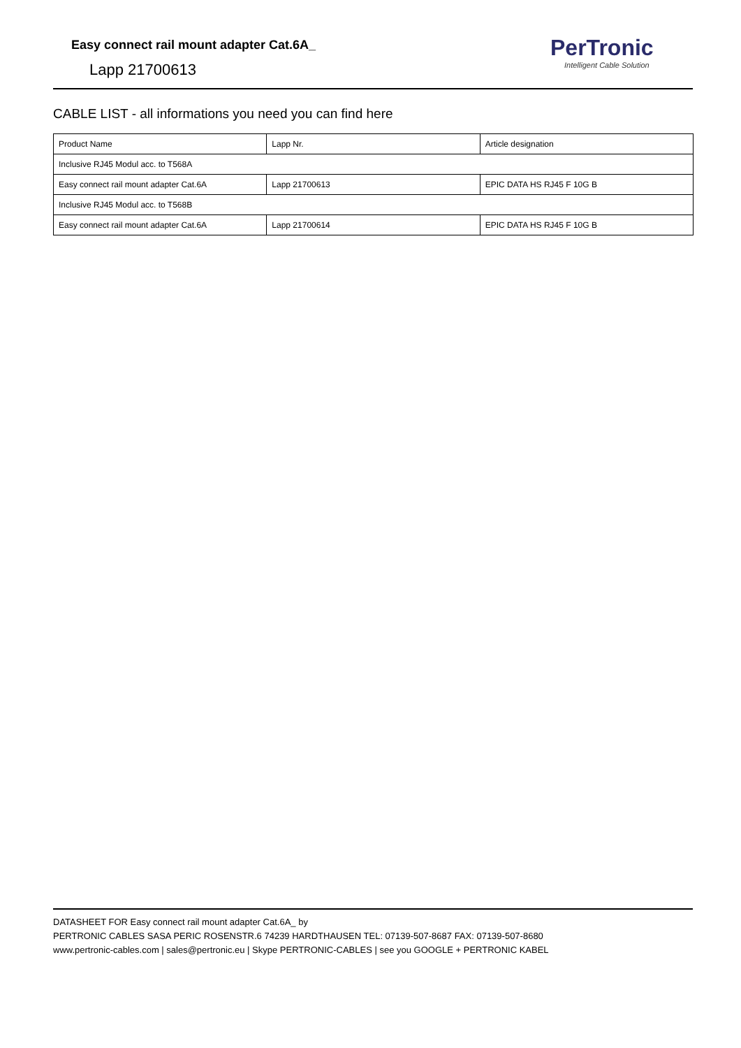Easy connect rail mount adapter Cat.6A_
Lapp 21700613
PerTronic
Intelligent Cable Solution
CABLE LIST - all informations you need you can find here
| Product Name | Lapp Nr. | Article designation |
| Inclusive RJ45 Modul acc. to T568A | | |
| Easy connect rail mount adapter Cat.6A | Lapp 21700613 | EPIC DATA HS RJ45 F 10G B |
| Inclusive RJ45 Modul acc. to T568B | | |
| Easy connect rail mount adapter Cat.6A | Lapp 21700614 | EPIC DATA HS RJ45 F 10G B |
DATASHEET FOR Easy connect rail mount adapter Cat.6A_ by
PERTRONIC CABLES SASA PERIC ROSENSTR.6 74239 HARDTHAUSEN TEL: 07139-507-8687 FAX: 07139-507-8680
www.pertronic-cables.com | sales@pertronic.eu | Skype PERTRONIC-CABLES | see you GOOGLE + PERTRONIC KABEL